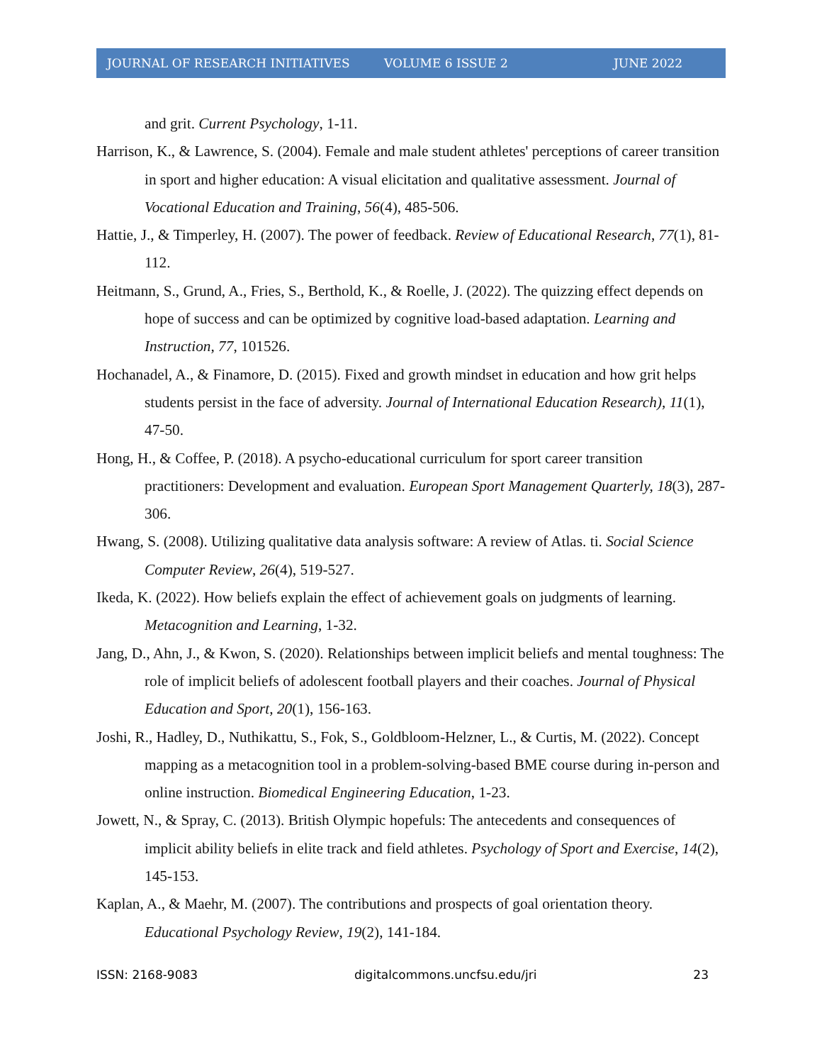JOURNAL OF RESEARCH INITIATIVES VOLUME 6 ISSUE 2 JUNE 2022
and grit. Current Psychology, 1-11.
Harrison, K., & Lawrence, S. (2004). Female and male student athletes' perceptions of career transition in sport and higher education: A visual elicitation and qualitative assessment. Journal of Vocational Education and Training, 56(4), 485-506.
Hattie, J., & Timperley, H. (2007). The power of feedback. Review of Educational Research, 77(1), 81-112.
Heitmann, S., Grund, A., Fries, S., Berthold, K., & Roelle, J. (2022). The quizzing effect depends on hope of success and can be optimized by cognitive load-based adaptation. Learning and Instruction, 77, 101526.
Hochanadel, A., & Finamore, D. (2015). Fixed and growth mindset in education and how grit helps students persist in the face of adversity. Journal of International Education Research), 11(1), 47-50.
Hong, H., & Coffee, P. (2018). A psycho-educational curriculum for sport career transition practitioners: Development and evaluation. European Sport Management Quarterly, 18(3), 287-306.
Hwang, S. (2008). Utilizing qualitative data analysis software: A review of Atlas. ti. Social Science Computer Review, 26(4), 519-527.
Ikeda, K. (2022). How beliefs explain the effect of achievement goals on judgments of learning. Metacognition and Learning, 1-32.
Jang, D., Ahn, J., & Kwon, S. (2020). Relationships between implicit beliefs and mental toughness: The role of implicit beliefs of adolescent football players and their coaches. Journal of Physical Education and Sport, 20(1), 156-163.
Joshi, R., Hadley, D., Nuthikattu, S., Fok, S., Goldbloom-Helzner, L., & Curtis, M. (2022). Concept mapping as a metacognition tool in a problem-solving-based BME course during in-person and online instruction. Biomedical Engineering Education, 1-23.
Jowett, N., & Spray, C. (2013). British Olympic hopefuls: The antecedents and consequences of implicit ability beliefs in elite track and field athletes. Psychology of Sport and Exercise, 14(2), 145-153.
Kaplan, A., & Maehr, M. (2007). The contributions and prospects of goal orientation theory. Educational Psychology Review, 19(2), 141-184.
ISSN: 2168-9083 digitalcommons.uncfsu.edu/jri 23